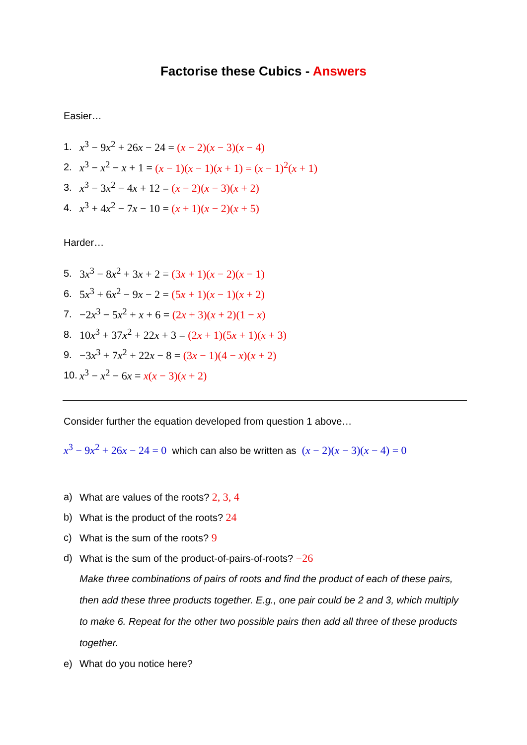Factorise these Cubics - Answers
Easier…
1. x<sup>3</sup> − 9x<sup>2</sup> + 26x − 24 = (x − 2)(x − 3)(x − 4)
2. x<sup>3</sup> − x<sup>2</sup> − x + 1 = (x − 1)(x − 1)(x + 1) = (x − 1)<sup>2</sup>(x + 1)
3. x<sup>3</sup> − 3x<sup>2</sup> − 4x + 12 = (x − 2)(x − 3)(x + 2)
4. x<sup>3</sup> + 4x<sup>2</sup> − 7x − 10 = (x + 1)(x − 2)(x + 5)
Harder…
5. 3x<sup>3</sup> − 8x<sup>2</sup> + 3x + 2 = (3x + 1)(x − 2)(x − 1)
6. 5x<sup>3</sup> + 6x<sup>2</sup> − 9x − 2 = (5x + 1)(x − 1)(x + 2)
7. −2x<sup>3</sup> − 5x<sup>2</sup> + x + 6 = (2x + 3)(x + 2)(1 − x)
8. 10x<sup>3</sup> + 37x<sup>2</sup> + 22x + 3 = (2x + 1)(5x + 1)(x + 3)
9. −3x<sup>3</sup> + 7x<sup>2</sup> + 22x − 8 = (3x − 1)(4 − x)(x + 2)
10. x<sup>3</sup> − x<sup>2</sup> − 6x = x(x − 3)(x + 2)
Consider further the equation developed from question 1 above…
x<sup>3</sup> − 9x<sup>2</sup> + 26x − 24 = 0 which can also be written as (x − 2)(x − 3)(x − 4) = 0
a) What are values of the roots? 2, 3, 4
b) What is the product of the roots? 24
c) What is the sum of the roots? 9
d) What is the sum of the product-of-pairs-of-roots? −26
Make three combinations of pairs of roots and find the product of each of these pairs, then add these three products together. E.g., one pair could be 2 and 3, which multiply to make 6. Repeat for the other two possible pairs then add all three of these products together.
e) What do you notice here?